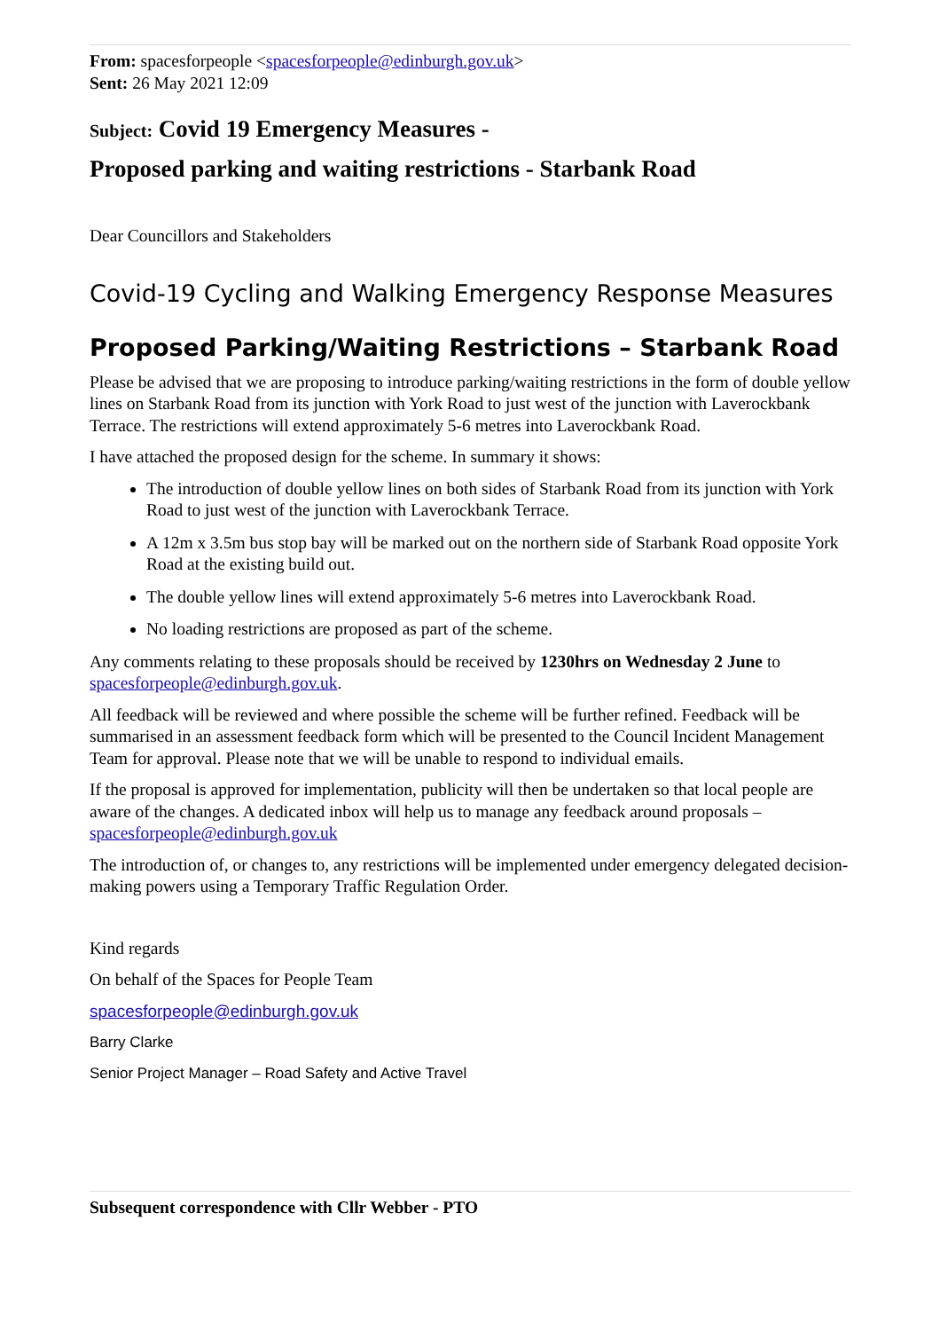From: spacesforpeople <spacesforpeople@edinburgh.gov.uk>
Sent: 26 May 2021 12:09
Subject: Covid 19 Emergency Measures -
Proposed parking and waiting restrictions - Starbank Road
Dear Councillors and Stakeholders
Covid-19 Cycling and Walking Emergency Response Measures
Proposed Parking/Waiting Restrictions – Starbank Road
Please be advised that we are proposing to introduce parking/waiting restrictions in the form of double yellow lines on Starbank Road from its junction with York Road to just west of the junction with Laverockbank Terrace. The restrictions will extend approximately 5-6 metres into Laverockbank Road.
I have attached the proposed design for the scheme. In summary it shows:
The introduction of double yellow lines on both sides of Starbank Road from its junction with York Road to just west of the junction with Laverockbank Terrace.
A 12m x 3.5m bus stop bay will be marked out on the northern side of Starbank Road opposite York Road at the existing build out.
The double yellow lines will extend approximately 5-6 metres into Laverockbank Road.
No loading restrictions are proposed as part of the scheme.
Any comments relating to these proposals should be received by 1230hrs on Wednesday 2 June to spacesforpeople@edinburgh.gov.uk.
All feedback will be reviewed and where possible the scheme will be further refined. Feedback will be summarised in an assessment feedback form which will be presented to the Council Incident Management Team for approval. Please note that we will be unable to respond to individual emails.
If the proposal is approved for implementation, publicity will then be undertaken so that local people are aware of the changes. A dedicated inbox will help us to manage any feedback around proposals – spacesforpeople@edinburgh.gov.uk
The introduction of, or changes to, any restrictions will be implemented under emergency delegated decision-making powers using a Temporary Traffic Regulation Order.
Kind regards
On behalf of the Spaces for People Team
spacesforpeople@edinburgh.gov.uk
Barry Clarke
Senior Project Manager – Road Safety and Active Travel
Subsequent correspondence with Cllr Webber - PTO